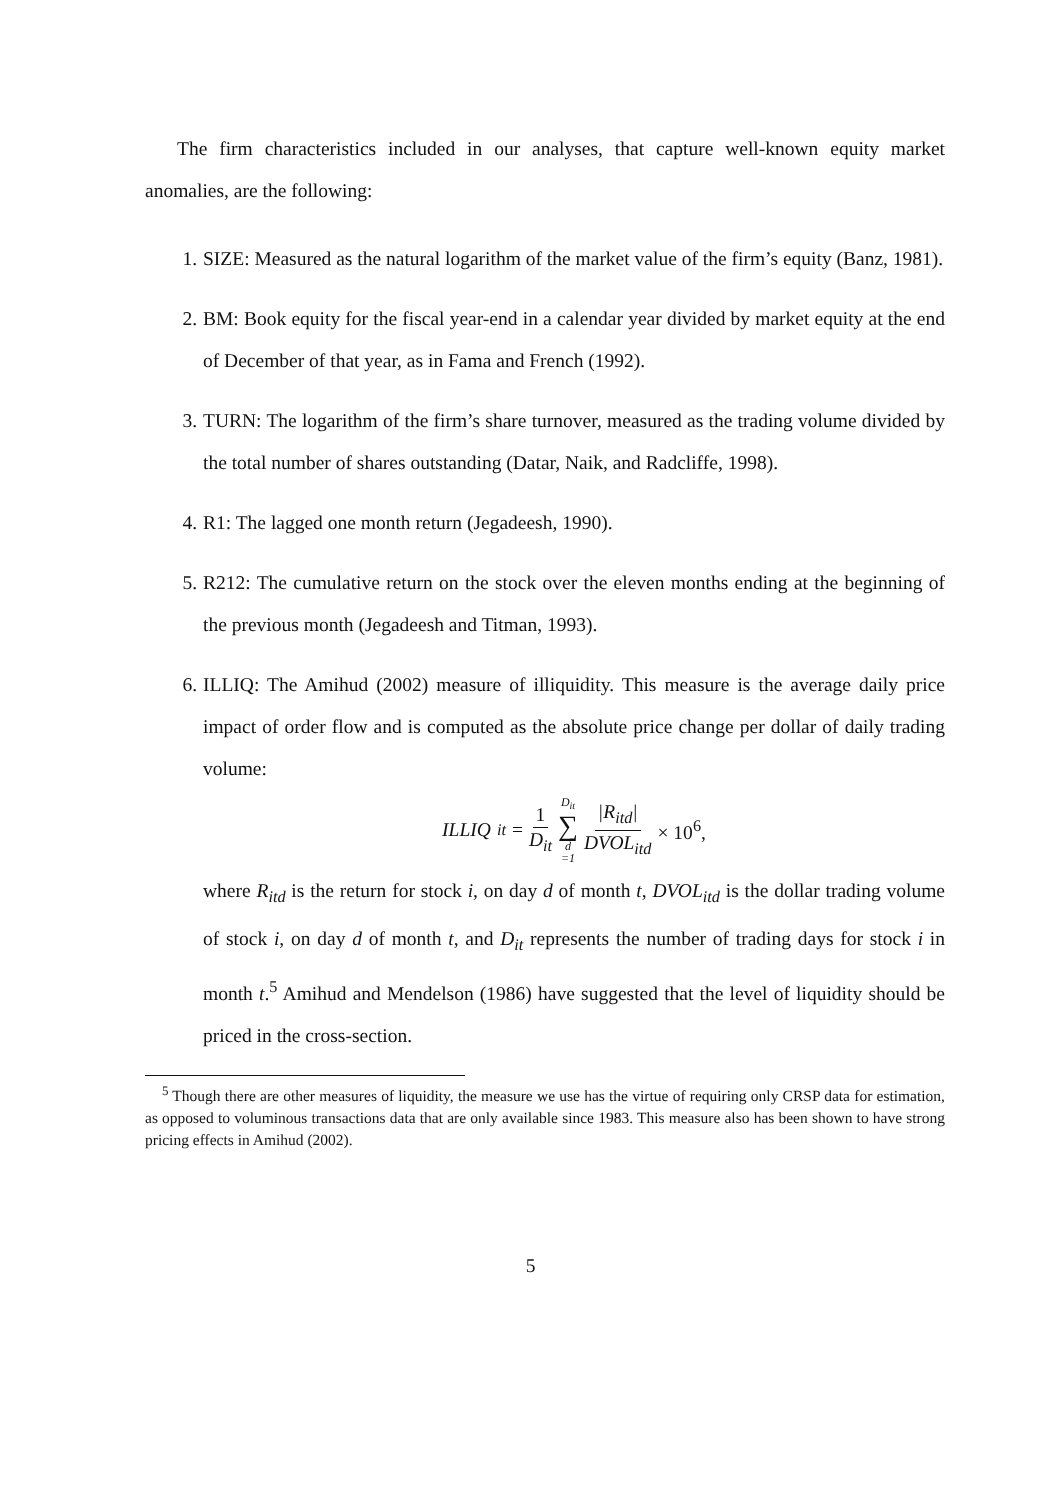The firm characteristics included in our analyses, that capture well-known equity market anomalies, are the following:
1. SIZE: Measured as the natural logarithm of the market value of the firm’s equity (Banz, 1981).
2. BM: Book equity for the fiscal year-end in a calendar year divided by market equity at the end of December of that year, as in Fama and French (1992).
3. TURN: The logarithm of the firm’s share turnover, measured as the trading volume divided by the total number of shares outstanding (Datar, Naik, and Radcliffe, 1998).
4. R1: The lagged one month return (Jegadeesh, 1990).
5. R212: The cumulative return on the stock over the eleven months ending at the beginning of the previous month (Jegadeesh and Titman, 1993).
6. ILLIQ: The Amihud (2002) measure of illiquidity. This measure is the average daily price impact of order flow and is computed as the absolute price change per dollar of daily trading volume:
ILLIQ<sub>it</sub> = 1 D<sub>it</sub> D<sub>it</sub> ∑ d =1 |R<sub>itd</sub>| DVOL<sub>itd</sub> × 10<sup>6</sup>,
where R<sub>itd</sub> is the return for stock i, on day d of month t, DVOL<sub>itd</sub> is the dollar trading volume of stock i, on day d of month t, and D<sub>it</sub> represents the number of trading days for stock i in month t.<sup>5</sup> Amihud and Mendelson (1986) have suggested that the level of liquidity should be priced in the cross-section.
<sup>5</sup> Though there are other measures of liquidity, the measure we use has the virtue of requiring only CRSP data for estimation, as opposed to voluminous transactions data that are only available since 1983. This measure also has been shown to have strong pricing effects in Amihud (2002).
5